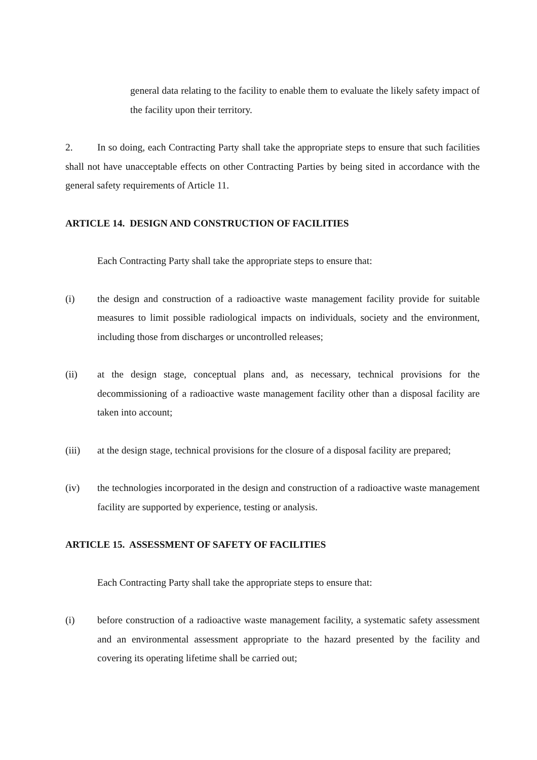general data relating to the facility to enable them to evaluate the likely safety impact of the facility upon their territory.
2. In so doing, each Contracting Party shall take the appropriate steps to ensure that such facilities shall not have unacceptable effects on other Contracting Parties by being sited in accordance with the general safety requirements of Article 11.
ARTICLE 14. DESIGN AND CONSTRUCTION OF FACILITIES
Each Contracting Party shall take the appropriate steps to ensure that:
(i) the design and construction of a radioactive waste management facility provide for suitable measures to limit possible radiological impacts on individuals, society and the environment, including those from discharges or uncontrolled releases;
(ii) at the design stage, conceptual plans and, as necessary, technical provisions for the decommissioning of a radioactive waste management facility other than a disposal facility are taken into account;
(iii) at the design stage, technical provisions for the closure of a disposal facility are prepared;
(iv) the technologies incorporated in the design and construction of a radioactive waste management facility are supported by experience, testing or analysis.
ARTICLE 15. ASSESSMENT OF SAFETY OF FACILITIES
Each Contracting Party shall take the appropriate steps to ensure that:
(i) before construction of a radioactive waste management facility, a systematic safety assessment and an environmental assessment appropriate to the hazard presented by the facility and covering its operating lifetime shall be carried out;